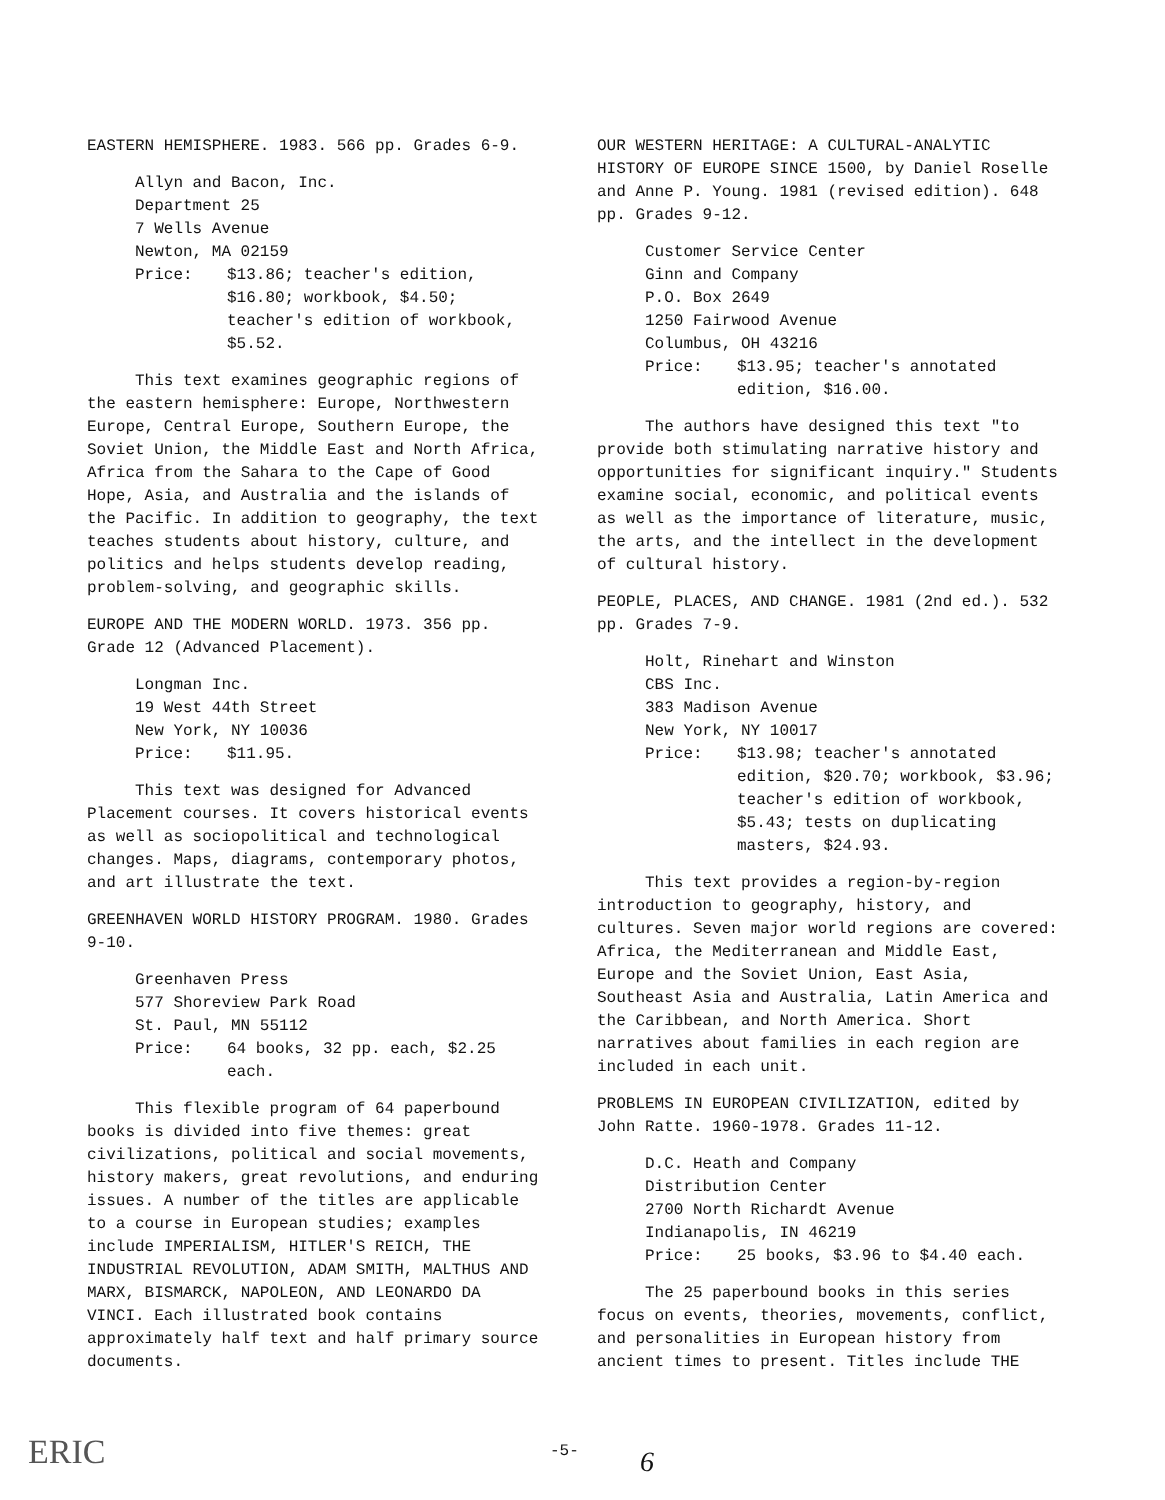EASTERN HEMISPHERE. 1983. 566 pp. Grades 6-9.
Allyn and Bacon, Inc.
Department 25
7 Wells Avenue
Newton, MA 02159
Price: $13.86; teacher's edition, $16.80; workbook, $4.50; teacher's edition of workbook, $5.52.
This text examines geographic regions of the eastern hemisphere: Europe, Northwestern Europe, Central Europe, Southern Europe, the Soviet Union, the Middle East and North Africa, Africa from the Sahara to the Cape of Good Hope, Asia, and Australia and the islands of the Pacific. In addition to geography, the text teaches students about history, culture, and politics and helps students develop reading, problem-solving, and geographic skills.
EUROPE AND THE MODERN WORLD. 1973. 356 pp. Grade 12 (Advanced Placement).
Longman Inc.
19 West 44th Street
New York, NY 10036
Price: $11.95.
This text was designed for Advanced Placement courses. It covers historical events as well as sociopolitical and technological changes. Maps, diagrams, contemporary photos, and art illustrate the text.
GREENHAVEN WORLD HISTORY PROGRAM. 1980. Grades 9-10.
Greenhaven Press
577 Shoreview Park Road
St. Paul, MN 55112
Price: 64 books, 32 pp. each, $2.25 each.
This flexible program of 64 paperbound books is divided into five themes: great civilizations, political and social movements, history makers, great revolutions, and enduring issues. A number of the titles are applicable to a course in European studies; examples include IMPERIALISM, HITLER'S REICH, THE INDUSTRIAL REVOLUTION, ADAM SMITH, MALTHUS AND MARX, BISMARCK, NAPOLEON, AND LEONARDO DA VINCI. Each illustrated book contains approximately half text and half primary source documents.
OUR WESTERN HERITAGE: A CULTURAL-ANALYTIC HISTORY OF EUROPE SINCE 1500, by Daniel Roselle and Anne P. Young. 1981 (revised edition). 648 pp. Grades 9-12.
Customer Service Center
Ginn and Company
P.O. Box 2649
1250 Fairwood Avenue
Columbus, OH 43216
Price: $13.95; teacher's annotated edition, $16.00.
The authors have designed this text "to provide both stimulating narrative history and opportunities for significant inquiry." Students examine social, economic, and political events as well as the importance of literature, music, the arts, and the intellect in the development of cultural history.
PEOPLE, PLACES, AND CHANGE. 1981 (2nd ed.). 532 pp. Grades 7-9.
Holt, Rinehart and Winston
CBS Inc.
383 Madison Avenue
New York, NY 10017
Price: $13.98; teacher's annotated edition, $20.70; workbook, $3.96; teacher's edition of workbook, $5.43; tests on duplicating masters, $24.93.
This text provides a region-by-region introduction to geography, history, and cultures. Seven major world regions are covered: Africa, the Mediterranean and Middle East, Europe and the Soviet Union, East Asia, Southeast Asia and Australia, Latin America and the Caribbean, and North America. Short narratives about families in each region are included in each unit.
PROBLEMS IN EUROPEAN CIVILIZATION, edited by John Ratte. 1960-1978. Grades 11-12.
D.C. Heath and Company
Distribution Center
2700 North Richardt Avenue
Indianapolis, IN 46219
Price: 25 books, $3.96 to $4.40 each.
The 25 paperbound books in this series focus on events, theories, movements, conflict, and personalities in European history from ancient times to present. Titles include THE
ERIC -5-
6